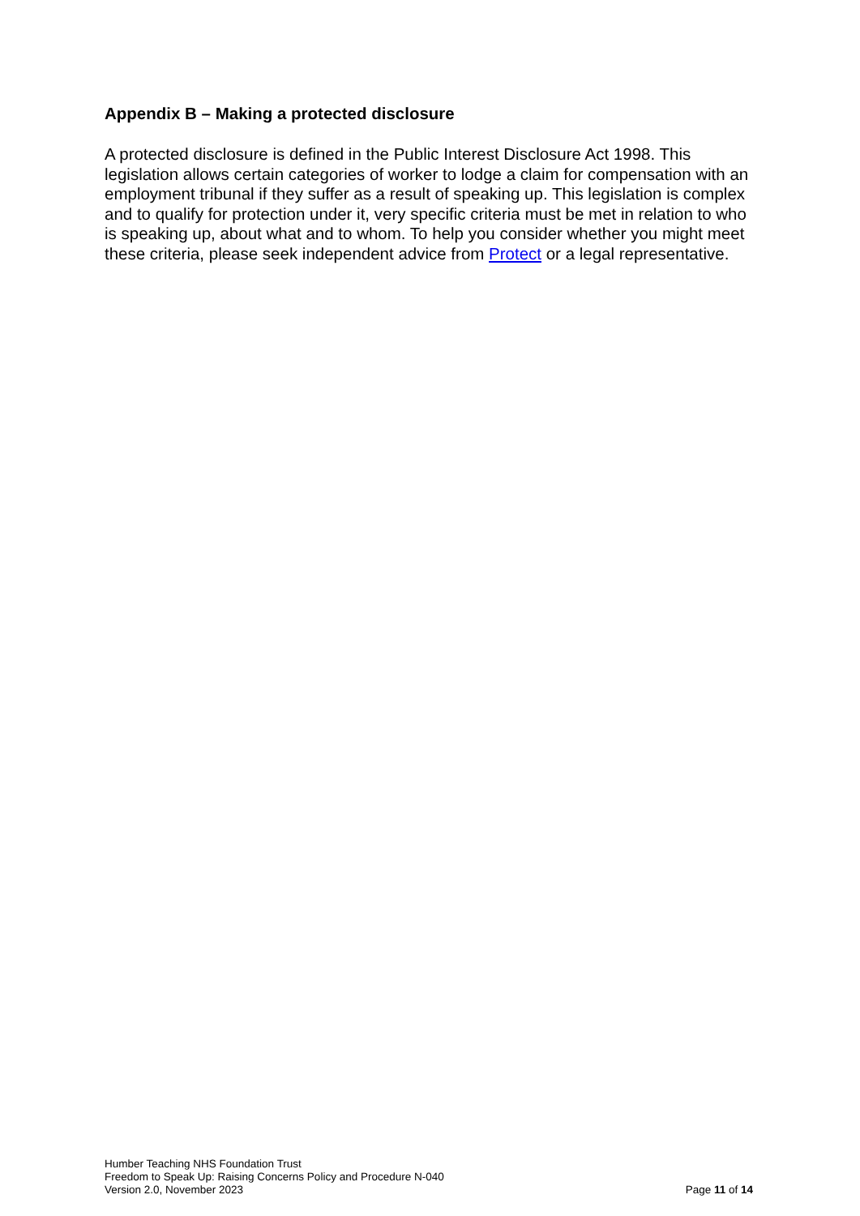Appendix B – Making a protected disclosure
A protected disclosure is defined in the Public Interest Disclosure Act 1998. This legislation allows certain categories of worker to lodge a claim for compensation with an employment tribunal if they suffer as a result of speaking up. This legislation is complex and to qualify for protection under it, very specific criteria must be met in relation to who is speaking up, about what and to whom. To help you consider whether you might meet these criteria, please seek independent advice from Protect or a legal representative.
Humber Teaching NHS Foundation Trust
Freedom to Speak Up: Raising Concerns Policy and Procedure N-040
Version 2.0, November 2023 Page 11 of 14